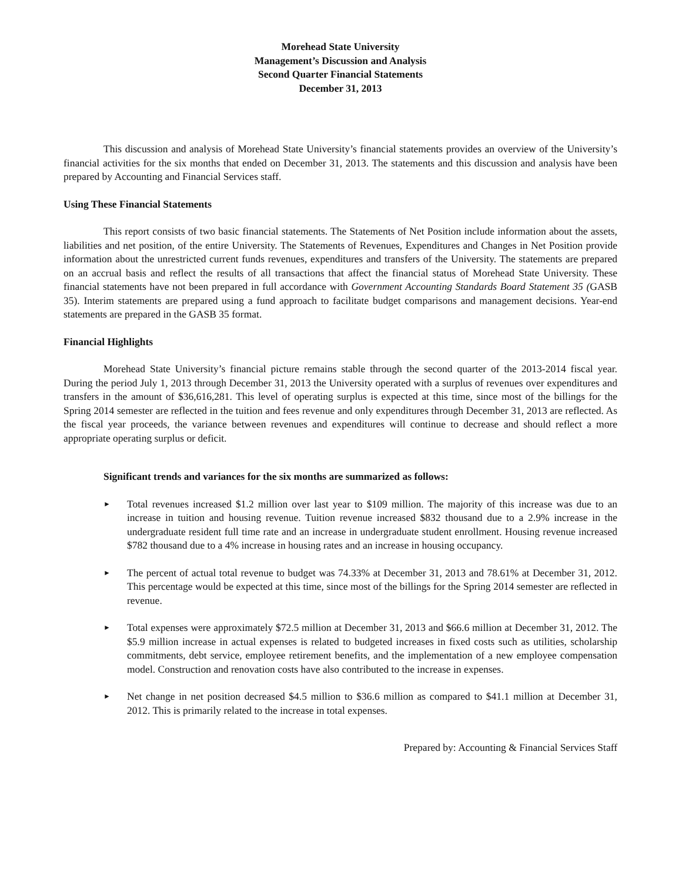Morehead State University
Management’s Discussion and Analysis
Second Quarter Financial Statements
December 31, 2013
This discussion and analysis of Morehead State University’s financial statements provides an overview of the University’s financial activities for the six months that ended on December 31, 2013. The statements and this discussion and analysis have been prepared by Accounting and Financial Services staff.
Using These Financial Statements
This report consists of two basic financial statements. The Statements of Net Position include information about the assets, liabilities and net position, of the entire University. The Statements of Revenues, Expenditures and Changes in Net Position provide information about the unrestricted current funds revenues, expenditures and transfers of the University. The statements are prepared on an accrual basis and reflect the results of all transactions that affect the financial status of Morehead State University. These financial statements have not been prepared in full accordance with Government Accounting Standards Board Statement 35 (GASB 35). Interim statements are prepared using a fund approach to facilitate budget comparisons and management decisions. Year-end statements are prepared in the GASB 35 format.
Financial Highlights
Morehead State University’s financial picture remains stable through the second quarter of the 2013-2014 fiscal year. During the period July 1, 2013 through December 31, 2013 the University operated with a surplus of revenues over expenditures and transfers in the amount of $36,616,281. This level of operating surplus is expected at this time, since most of the billings for the Spring 2014 semester are reflected in the tuition and fees revenue and only expenditures through December 31, 2013 are reflected. As the fiscal year proceeds, the variance between revenues and expenditures will continue to decrease and should reflect a more appropriate operating surplus or deficit.
Significant trends and variances for the six months are summarized as follows:
► Total revenues increased $1.2 million over last year to $109 million. The majority of this increase was due to an increase in tuition and housing revenue. Tuition revenue increased $832 thousand due to a 2.9% increase in the undergraduate resident full time rate and an increase in undergraduate student enrollment. Housing revenue increased $782 thousand due to a 4% increase in housing rates and an increase in housing occupancy.
► The percent of actual total revenue to budget was 74.33% at December 31, 2013 and 78.61% at December 31, 2012. This percentage would be expected at this time, since most of the billings for the Spring 2014 semester are reflected in revenue.
► Total expenses were approximately $72.5 million at December 31, 2013 and $66.6 million at December 31, 2012. The $5.9 million increase in actual expenses is related to budgeted increases in fixed costs such as utilities, scholarship commitments, debt service, employee retirement benefits, and the implementation of a new employee compensation model. Construction and renovation costs have also contributed to the increase in expenses.
► Net change in net position decreased $4.5 million to $36.6 million as compared to $41.1 million at December 31, 2012. This is primarily related to the increase in total expenses.
Prepared by: Accounting & Financial Services Staff